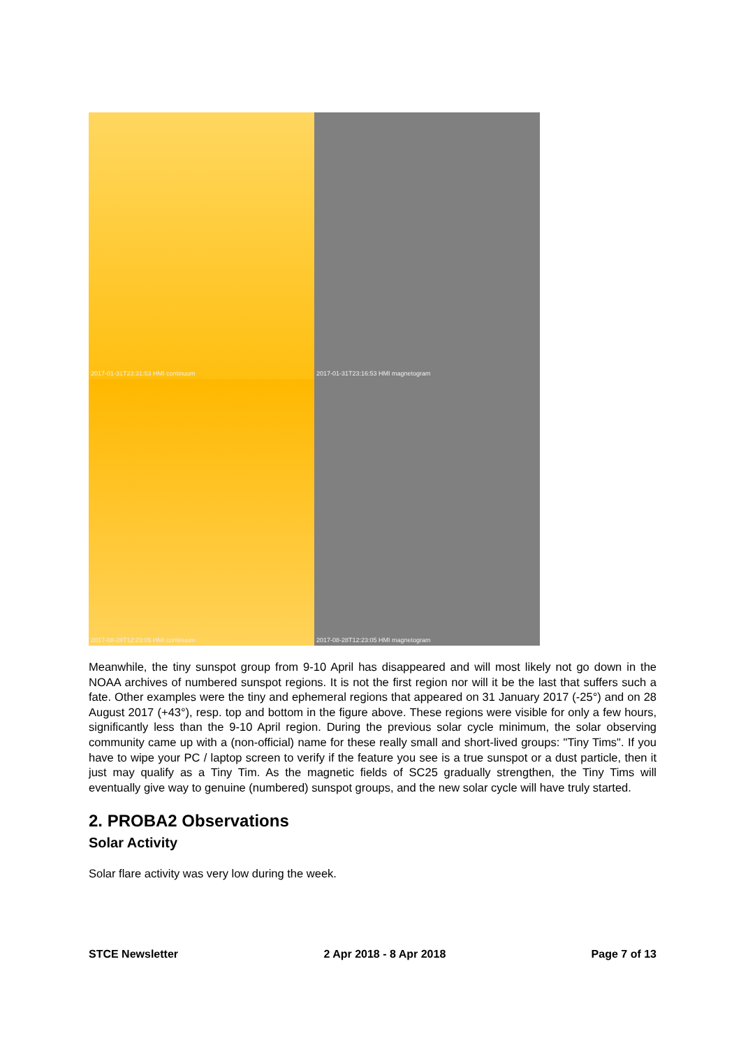2017-01-31T23:31:53 HMI continuum
2017-01-31T23:16:53 HMI magnetogram
2017-08-28T12:23:05 HMI continuum
2017-08-28T12:23:05 HMI magnetogram
Meanwhile, the tiny sunspot group from 9-10 April has disappeared and will most likely not go down in the NOAA archives of numbered sunspot regions. It is not the first region nor will it be the last that suffers such a fate. Other examples were the tiny and ephemeral regions that appeared on 31 January 2017 (-25°) and on 28 August 2017 (+43°), resp. top and bottom in the figure above. These regions were visible for only a few hours, significantly less than the 9-10 April region. During the previous solar cycle minimum, the solar observing community came up with a (non-official) name for these really small and short-lived groups: "Tiny Tims". If you have to wipe your PC / laptop screen to verify if the feature you see is a true sunspot or a dust particle, then it just may qualify as a Tiny Tim. As the magnetic fields of SC25 gradually strengthen, the Tiny Tims will eventually give way to genuine (numbered) sunspot groups, and the new solar cycle will have truly started.
2. PROBA2 Observations
Solar Activity
Solar flare activity was very low during the week.
STCE Newsletter 2 Apr 2018 - 8 Apr 2018 Page 7 of 13